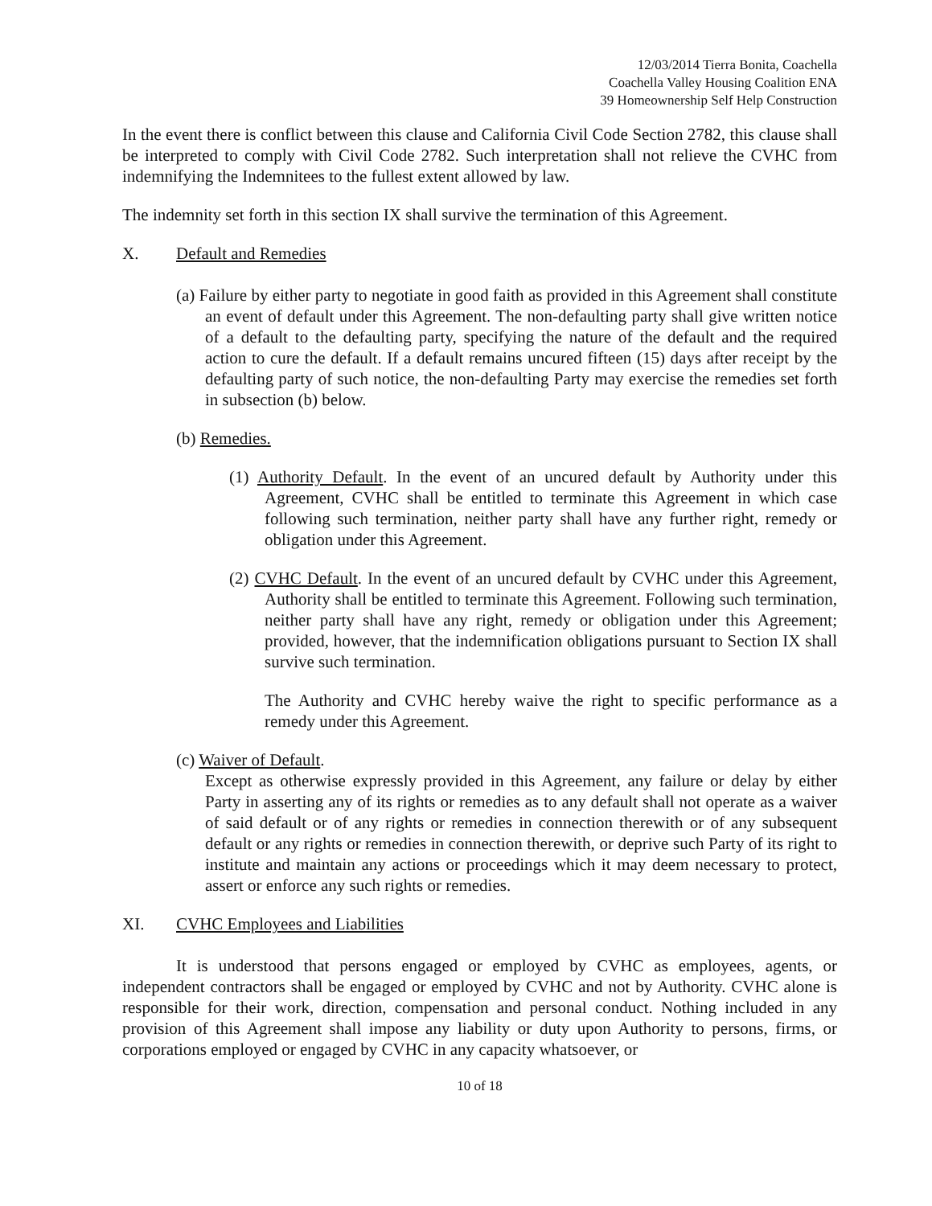12/03/2014 Tierra Bonita, Coachella
Coachella Valley Housing Coalition ENA
39 Homeownership Self Help Construction
In the event there is conflict between this clause and California Civil Code Section 2782, this clause shall be interpreted to comply with Civil Code 2782. Such interpretation shall not relieve the CVHC from indemnifying the Indemnitees to the fullest extent allowed by law.
The indemnity set forth in this section IX shall survive the termination of this Agreement.
X. Default and Remedies
(a) Failure by either party to negotiate in good faith as provided in this Agreement shall constitute an event of default under this Agreement. The non-defaulting party shall give written notice of a default to the defaulting party, specifying the nature of the default and the required action to cure the default. If a default remains uncured fifteen (15) days after receipt by the defaulting party of such notice, the non-defaulting Party may exercise the remedies set forth in subsection (b) below.
(b) Remedies.
(1) Authority Default. In the event of an uncured default by Authority under this Agreement, CVHC shall be entitled to terminate this Agreement in which case following such termination, neither party shall have any further right, remedy or obligation under this Agreement.
(2) CVHC Default. In the event of an uncured default by CVHC under this Agreement, Authority shall be entitled to terminate this Agreement. Following such termination, neither party shall have any right, remedy or obligation under this Agreement; provided, however, that the indemnification obligations pursuant to Section IX shall survive such termination.
The Authority and CVHC hereby waive the right to specific performance as a remedy under this Agreement.
(c) Waiver of Default.
Except as otherwise expressly provided in this Agreement, any failure or delay by either Party in asserting any of its rights or remedies as to any default shall not operate as a waiver of said default or of any rights or remedies in connection therewith or of any subsequent default or any rights or remedies in connection therewith, or deprive such Party of its right to institute and maintain any actions or proceedings which it may deem necessary to protect, assert or enforce any such rights or remedies.
XI. CVHC Employees and Liabilities
It is understood that persons engaged or employed by CVHC as employees, agents, or independent contractors shall be engaged or employed by CVHC and not by Authority. CVHC alone is responsible for their work, direction, compensation and personal conduct. Nothing included in any provision of this Agreement shall impose any liability or duty upon Authority to persons, firms, or corporations employed or engaged by CVHC in any capacity whatsoever, or
10 of 18